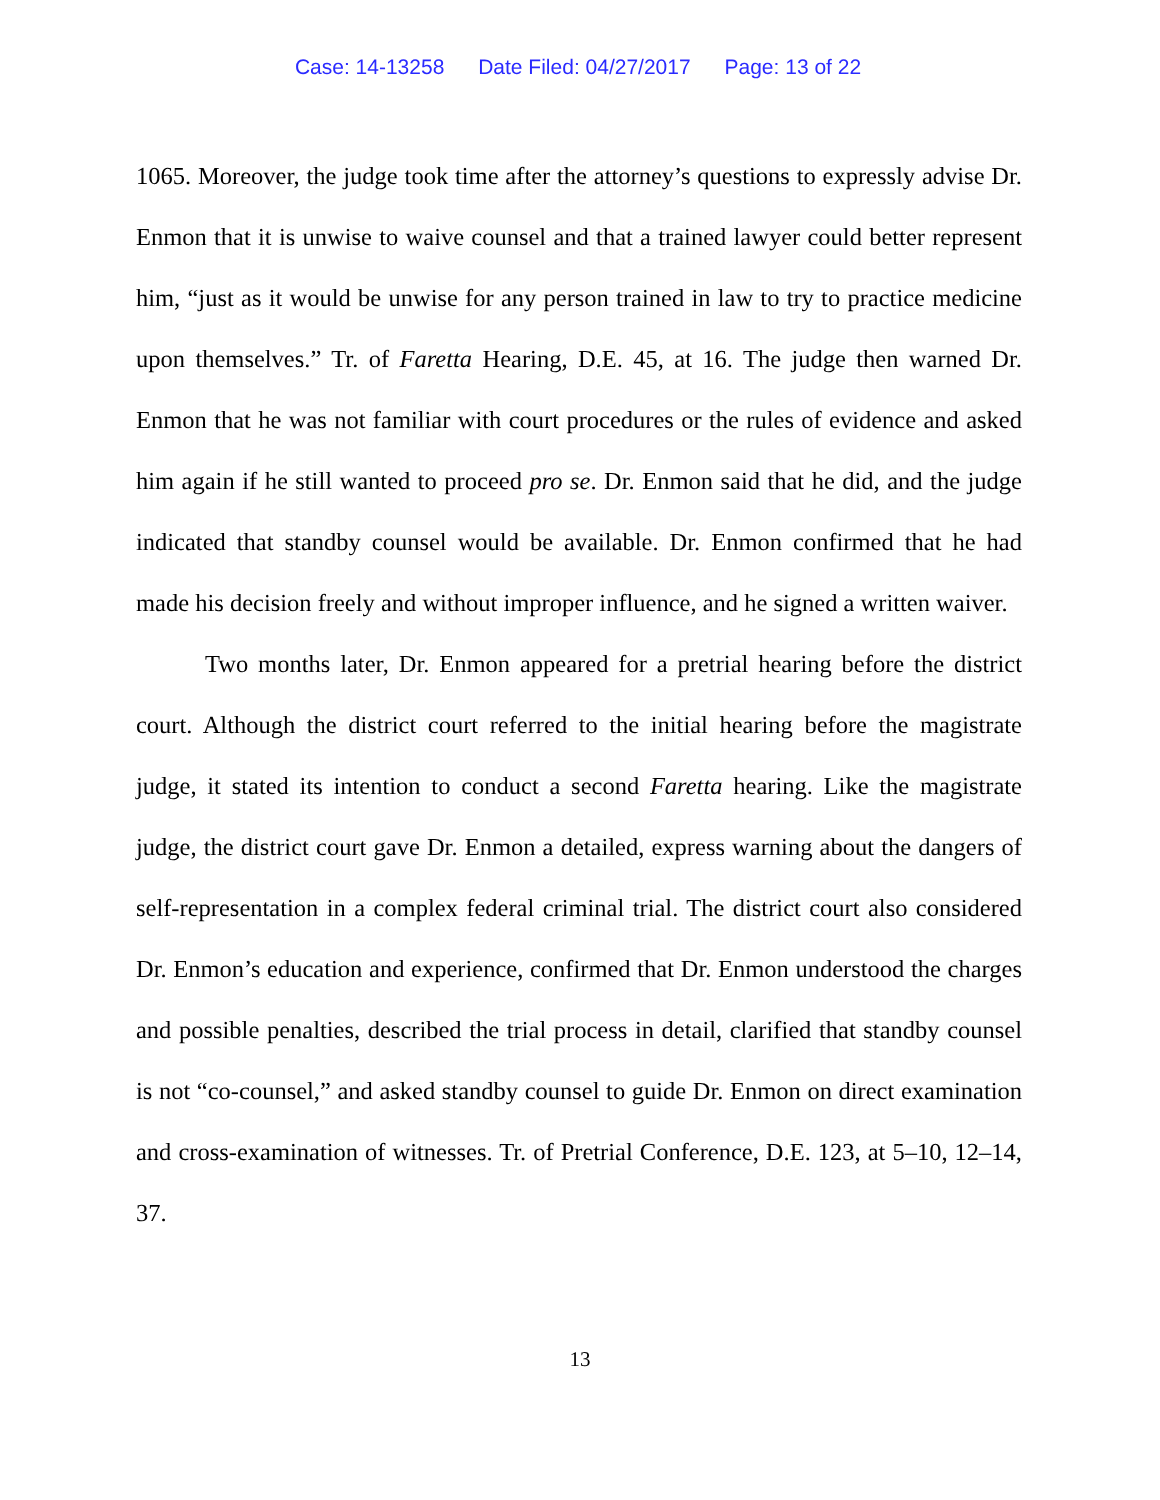Case: 14-13258 Date Filed: 04/27/2017 Page: 13 of 22
1065. Moreover, the judge took time after the attorney’s questions to expressly advise Dr. Enmon that it is unwise to waive counsel and that a trained lawyer could better represent him, “just as it would be unwise for any person trained in law to try to practice medicine upon themselves.” Tr. of Faretta Hearing, D.E. 45, at 16. The judge then warned Dr. Enmon that he was not familiar with court procedures or the rules of evidence and asked him again if he still wanted to proceed pro se. Dr. Enmon said that he did, and the judge indicated that standby counsel would be available. Dr. Enmon confirmed that he had made his decision freely and without improper influence, and he signed a written waiver.
Two months later, Dr. Enmon appeared for a pretrial hearing before the district court. Although the district court referred to the initial hearing before the magistrate judge, it stated its intention to conduct a second Faretta hearing. Like the magistrate judge, the district court gave Dr. Enmon a detailed, express warning about the dangers of self-representation in a complex federal criminal trial. The district court also considered Dr. Enmon’s education and experience, confirmed that Dr. Enmon understood the charges and possible penalties, described the trial process in detail, clarified that standby counsel is not “co-counsel,” and asked standby counsel to guide Dr. Enmon on direct examination and cross-examination of witnesses. Tr. of Pretrial Conference, D.E. 123, at 5–10, 12–14, 37.
13